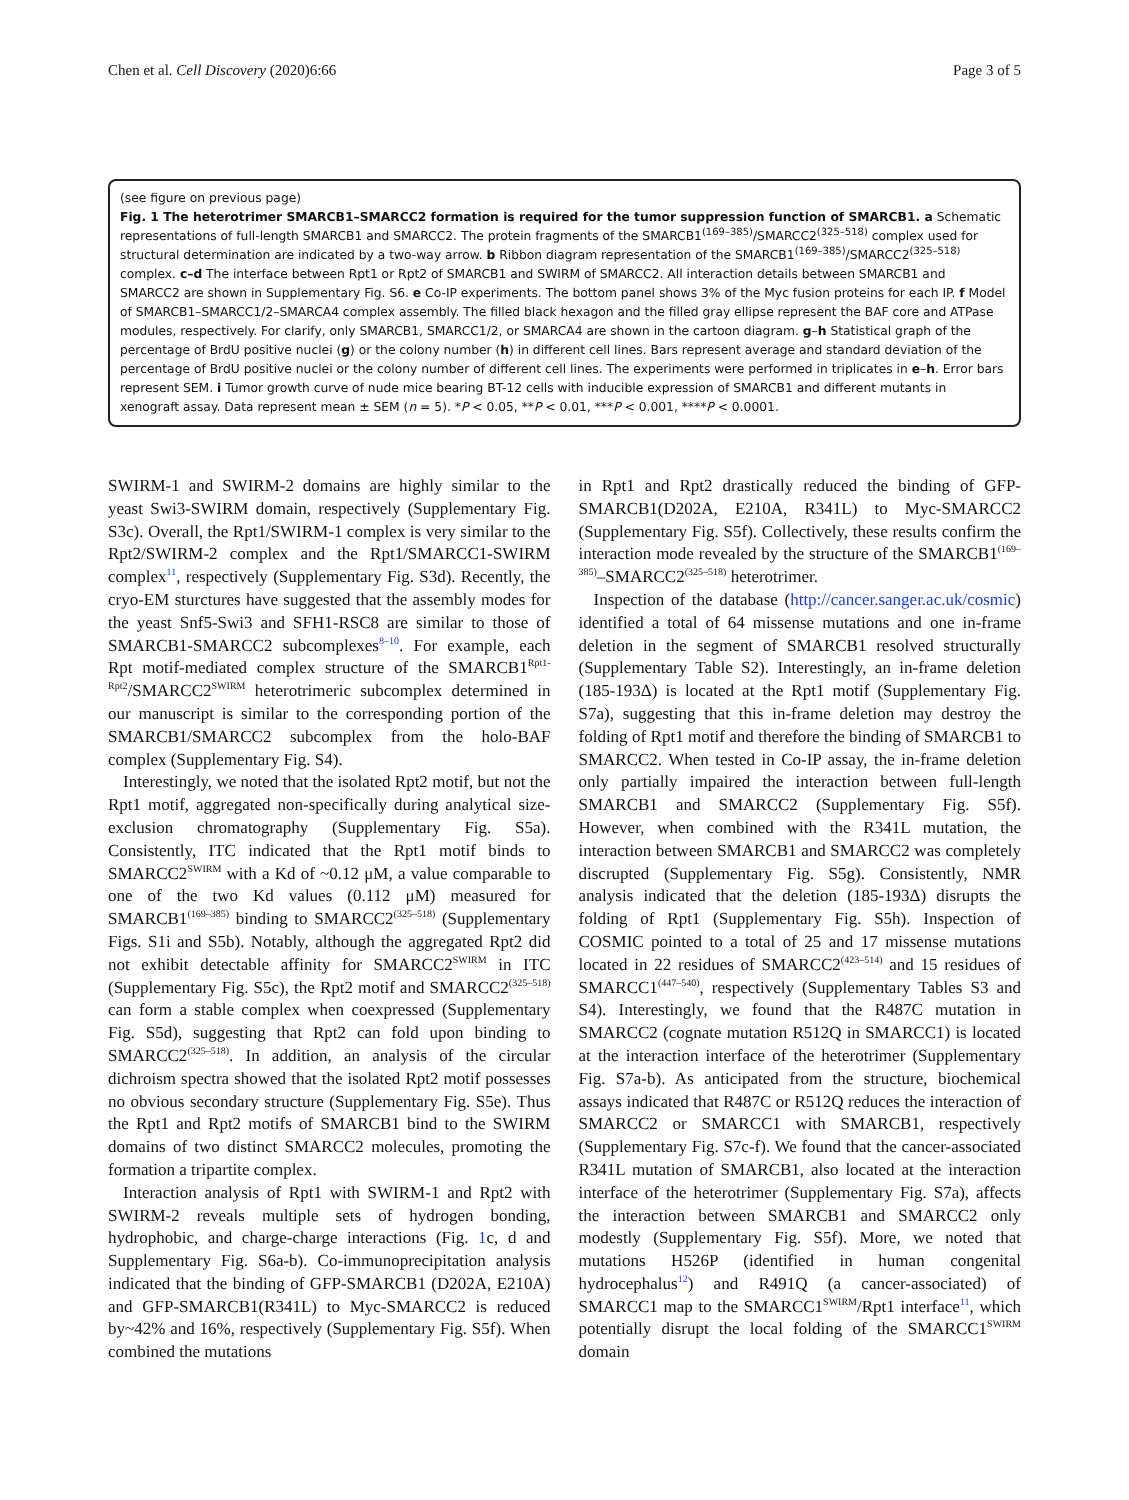Chen et al. Cell Discovery (2020)6:66 Page 3 of 5
(see figure on previous page)
Fig. 1 The heterotrimer SMARCB1–SMARCC2 formation is required for the tumor suppression function of SMARCB1. a Schematic representations of full-length SMARCB1 and SMARCC2. The protein fragments of the SMARCB1<sup>(169–385)</sup>/SMARCC2<sup>(325–518)</sup> complex used for structural determination are indicated by a two-way arrow. b Ribbon diagram representation of the SMARCB1<sup>(169–385)</sup>/SMARCC2<sup>(325–518)</sup> complex. c–d The interface between Rpt1 or Rpt2 of SMARCB1 and SWIRM of SMARCC2. All interaction details between SMARCB1 and SMARCC2 are shown in Supplementary Fig. S6. e Co-IP experiments. The bottom panel shows 3% of the Myc fusion proteins for each IP. f Model of SMARCB1–SMARCC1/2–SMARCA4 complex assembly. The filled black hexagon and the filled gray ellipse represent the BAF core and ATPase modules, respectively. For clarify, only SMARCB1, SMARCC1/2, or SMARCA4 are shown in the cartoon diagram. g–h Statistical graph of the percentage of BrdU positive nuclei (g) or the colony number (h) in different cell lines. Bars represent average and standard deviation of the percentage of BrdU positive nuclei or the colony number of different cell lines. The experiments were performed in triplicates in e–h. Error bars represent SEM. i Tumor growth curve of nude mice bearing BT-12 cells with inducible expression of SMARCB1 and different mutants in xenograft assay. Data represent mean ± SEM (n = 5). *P < 0.05, **P < 0.01, ***P < 0.001, ****P < 0.0001.
SWIRM-1 and SWIRM-2 domains are highly similar to the yeast Swi3-SWIRM domain, respectively (Supplementary Fig. S3c). Overall, the Rpt1/SWIRM-1 complex is very similar to the Rpt2/SWIRM-2 complex and the Rpt1/SMARCC1-SWIRM complex<sup>11</sup>, respectively (Supplementary Fig. S3d). Recently, the cryo-EM sturctures have suggested that the assembly modes for the yeast Snf5-Swi3 and SFH1-RSC8 are similar to those of SMARCB1-SMARCC2 subcomplexes<sup>8–10</sup>. For example, each Rpt motif-mediated complex structure of the SMARCB1<sup>Rpt1-Rpt2</sup>/SMARCC2<sup>SWIRM</sup> heterotrimeric subcomplex determined in our manuscript is similar to the corresponding portion of the SMARCB1/SMARCC2 subcomplex from the holo-BAF complex (Supplementary Fig. S4).
Interestingly, we noted that the isolated Rpt2 motif, but not the Rpt1 motif, aggregated non-specifically during analytical size-exclusion chromatography (Supplementary Fig. S5a). Consistently, ITC indicated that the Rpt1 motif binds to SMARCC2<sup>SWIRM</sup> with a Kd of ~0.12 μM, a value comparable to one of the two Kd values (0.112 μM) measured for SMARCB1<sup>(169–385)</sup> binding to SMARCC2<sup>(325–518)</sup> (Supplementary Figs. S1i and S5b). Notably, although the aggregated Rpt2 did not exhibit detectable affinity for SMARCC2<sup>SWIRM</sup> in ITC (Supplementary Fig. S5c), the Rpt2 motif and SMARCC2<sup>(325–518)</sup> can form a stable complex when coexpressed (Supplementary Fig. S5d), suggesting that Rpt2 can fold upon binding to SMARCC2<sup>(325–518)</sup>. In addition, an analysis of the circular dichroism spectra showed that the isolated Rpt2 motif possesses no obvious secondary structure (Supplementary Fig. S5e). Thus the Rpt1 and Rpt2 motifs of SMARCB1 bind to the SWIRM domains of two distinct SMARCC2 molecules, promoting the formation a tripartite complex.
Interaction analysis of Rpt1 with SWIRM-1 and Rpt2 with SWIRM-2 reveals multiple sets of hydrogen bonding, hydrophobic, and charge-charge interactions (Fig. 1c, d and Supplementary Fig. S6a-b). Co-immunoprecipitation analysis indicated that the binding of GFP-SMARCB1 (D202A, E210A) and GFP-SMARCB1(R341L) to Myc-SMARCC2 is reduced by~42% and 16%, respectively (Supplementary Fig. S5f). When combined the mutations
in Rpt1 and Rpt2 drastically reduced the binding of GFP-SMARCB1(D202A, E210A, R341L) to Myc-SMARCC2 (Supplementary Fig. S5f). Collectively, these results confirm the interaction mode revealed by the structure of the SMARCB1<sup>(169–385)</sup>–SMARCC2<sup>(325–518)</sup> heterotrimer.
Inspection of the database (http://cancer.sanger.ac.uk/cosmic) identified a total of 64 missense mutations and one in-frame deletion in the segment of SMARCB1 resolved structurally (Supplementary Table S2). Interestingly, an in-frame deletion (185-193Δ) is located at the Rpt1 motif (Supplementary Fig. S7a), suggesting that this in-frame deletion may destroy the folding of Rpt1 motif and therefore the binding of SMARCB1 to SMARCC2. When tested in Co-IP assay, the in-frame deletion only partially impaired the interaction between full-length SMARCB1 and SMARCC2 (Supplementary Fig. S5f). However, when combined with the R341L mutation, the interaction between SMARCB1 and SMARCC2 was completely discrupted (Supplementary Fig. S5g). Consistently, NMR analysis indicated that the deletion (185-193Δ) disrupts the folding of Rpt1 (Supplementary Fig. S5h). Inspection of COSMIC pointed to a total of 25 and 17 missense mutations located in 22 residues of SMARCC2<sup>(423–514)</sup> and 15 residues of SMARCC1<sup>(447–540)</sup>, respectively (Supplementary Tables S3 and S4). Interestingly, we found that the R487C mutation in SMARCC2 (cognate mutation R512Q in SMARCC1) is located at the interaction interface of the heterotrimer (Supplementary Fig. S7a-b). As anticipated from the structure, biochemical assays indicated that R487C or R512Q reduces the interaction of SMARCC2 or SMARCC1 with SMARCB1, respectively (Supplementary Fig. S7c-f). We found that the cancer-associated R341L mutation of SMARCB1, also located at the interaction interface of the heterotrimer (Supplementary Fig. S7a), affects the interaction between SMARCB1 and SMARCC2 only modestly (Supplementary Fig. S5f). More, we noted that mutations H526P (identified in human congenital hydrocephalus<sup>12</sup>) and R491Q (a cancer-associated) of SMARCC1 map to the SMARCC1<sup>SWIRM</sup>/Rpt1 interface<sup>11</sup>, which potentially disrupt the local folding of the SMARCC1<sup>SWIRM</sup> domain